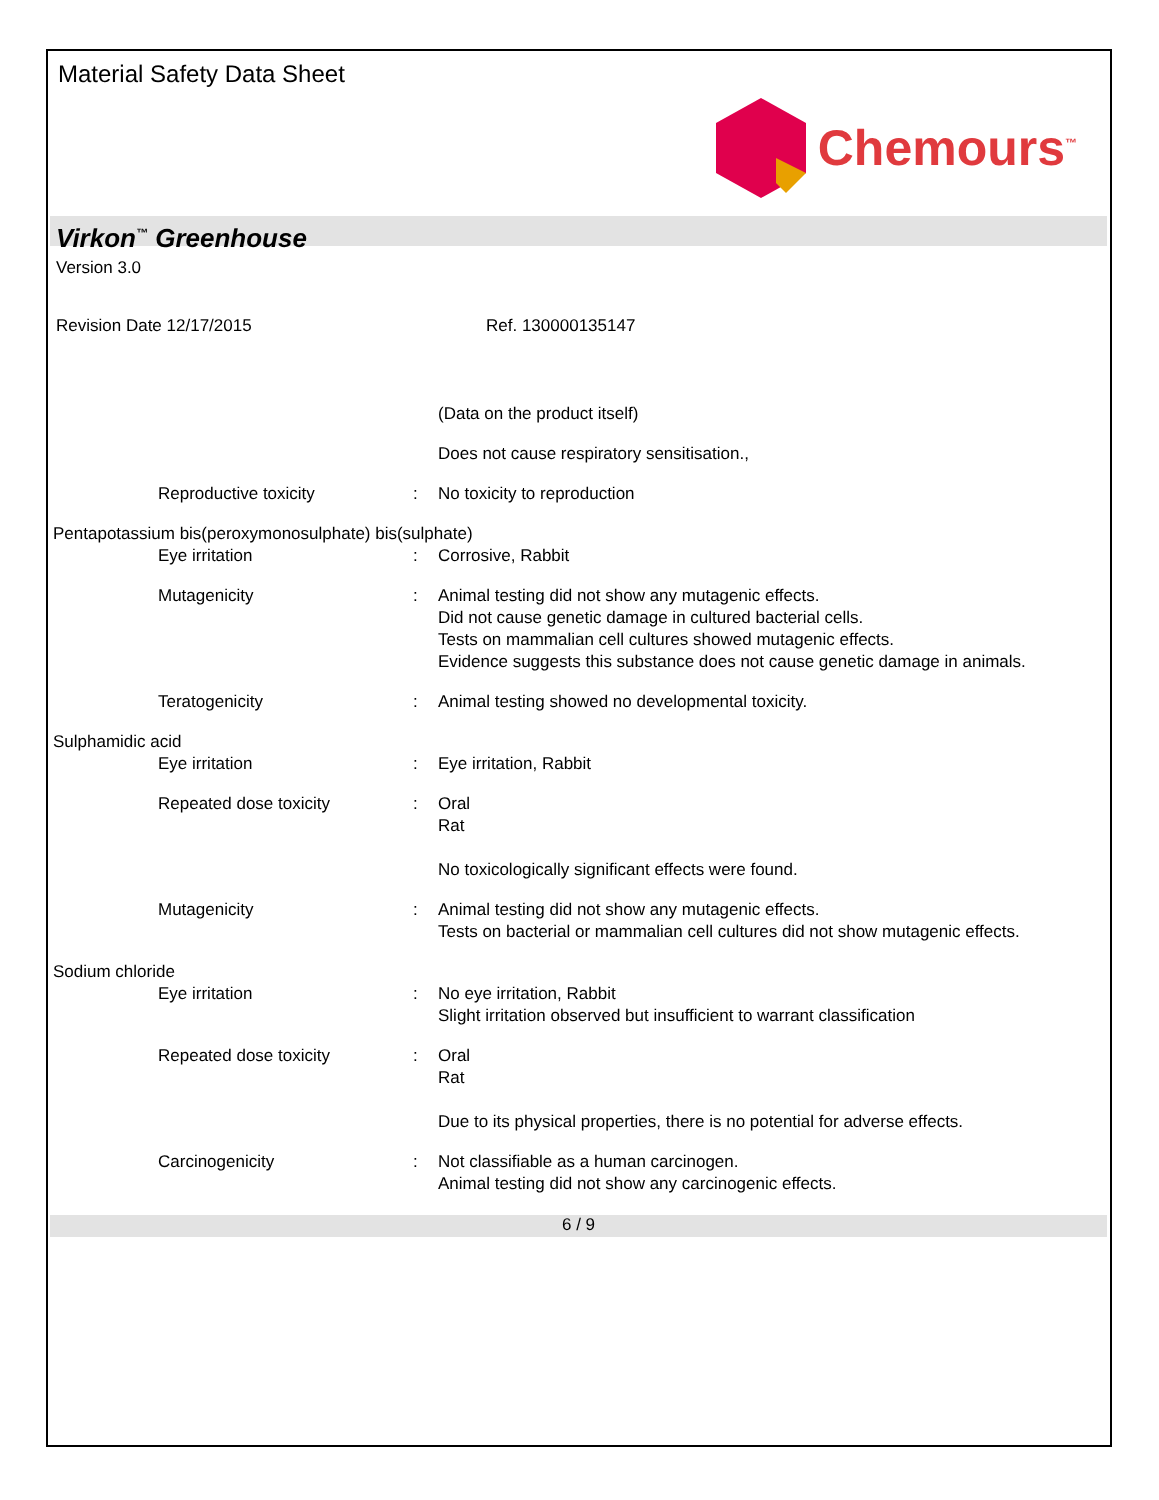Material Safety Data Sheet
Chemours<sup>™</sup>
Virkon<sup>™</sup> Greenhouse
Version 3.0
Revision Date 12/17/2015 Ref. 130000135147
(Data on the product itself)
Does not cause respiratory sensitisation.,
Reproductive toxicity : No toxicity to reproduction
Pentapotassium bis(peroxymonosulphate) bis(sulphate)
Eye irritation : Corrosive, Rabbit
Mutagenicity : Animal testing did not show any mutagenic effects.
Did not cause genetic damage in cultured bacterial cells.
Tests on mammalian cell cultures showed mutagenic effects.
Evidence suggests this substance does not cause genetic damage in animals.
Teratogenicity : Animal testing showed no developmental toxicity.
Sulphamidic acid
Eye irritation : Eye irritation, Rabbit
Repeated dose toxicity : Oral
Rat
No toxicologically significant effects were found.
Mutagenicity : Animal testing did not show any mutagenic effects.
Tests on bacterial or mammalian cell cultures did not show mutagenic effects.
Sodium chloride
Eye irritation : No eye irritation, Rabbit
Slight irritation observed but insufficient to warrant classification
Repeated dose toxicity : Oral
Rat
Due to its physical properties, there is no potential for adverse effects.
Carcinogenicity : Not classifiable as a human carcinogen.
Animal testing did not show any carcinogenic effects.
6 / 9